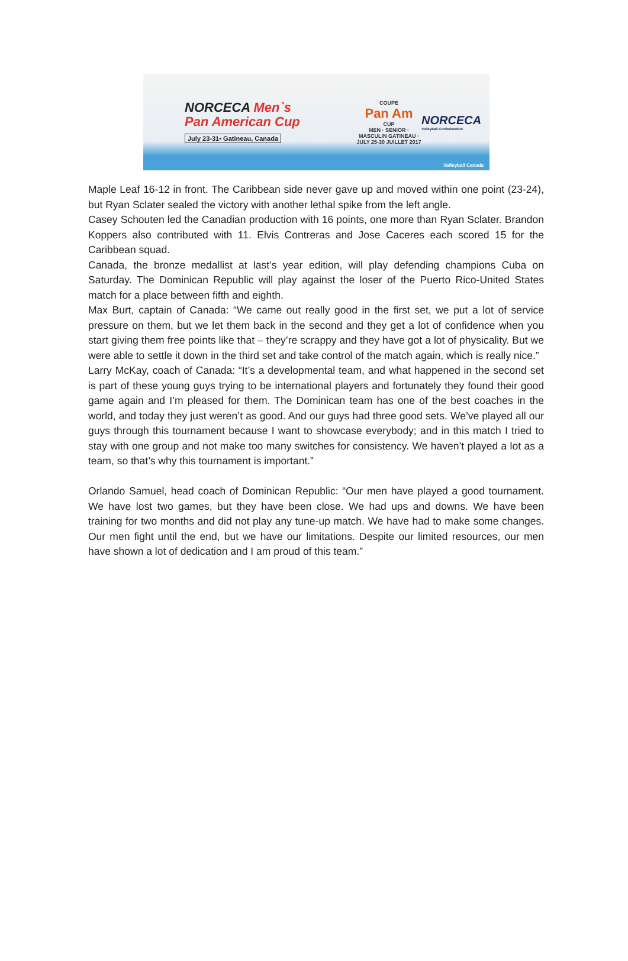NORCECA Men`s
Pan American Cup
July 23-31• Gatineau, Canada
COUPE
Pan Am
CUP
MEN · SENIOR · MASCULIN GATINEAU · JULY 25-30 JUILLET 2017
NORCECA
Volleyball Confederation
Volleyball Canada
Maple Leaf 16-12 in front. The Caribbean side never gave up and moved within one point (23-24), but Ryan Sclater sealed the victory with another lethal spike from the left angle.
Casey Schouten led the Canadian production with 16 points, one more than Ryan Sclater. Brandon Koppers also contributed with 11. Elvis Contreras and Jose Caceres each scored 15 for the Caribbean squad.
Canada, the bronze medallist at last’s year edition, will play defending champions Cuba on Saturday. The Dominican Republic will play against the loser of the Puerto Rico-United States match for a place between fifth and eighth.
Max Burt, captain of Canada: “We came out really good in the first set, we put a lot of service pressure on them, but we let them back in the second and they get a lot of confidence when you start giving them free points like that – they’re scrappy and they have got a lot of physicality. But we were able to settle it down in the third set and take control of the match again, which is really nice.”
Larry McKay, coach of Canada: “It’s a developmental team, and what happened in the second set is part of these young guys trying to be international players and fortunately they found their good game again and I’m pleased for them. The Dominican team has one of the best coaches in the world, and today they just weren’t as good. And our guys had three good sets. We’ve played all our guys through this tournament because I want to showcase everybody; and in this match I tried to stay with one group and not make too many switches for consistency. We haven’t played a lot as a team, so that’s why this tournament is important.”
Orlando Samuel, head coach of Dominican Republic: “Our men have played a good tournament. We have lost two games, but they have been close. We had ups and downs. We have been training for two months and did not play any tune-up match. We have had to make some changes. Our men fight until the end, but we have our limitations. Despite our limited resources, our men have shown a lot of dedication and I am proud of this team.”